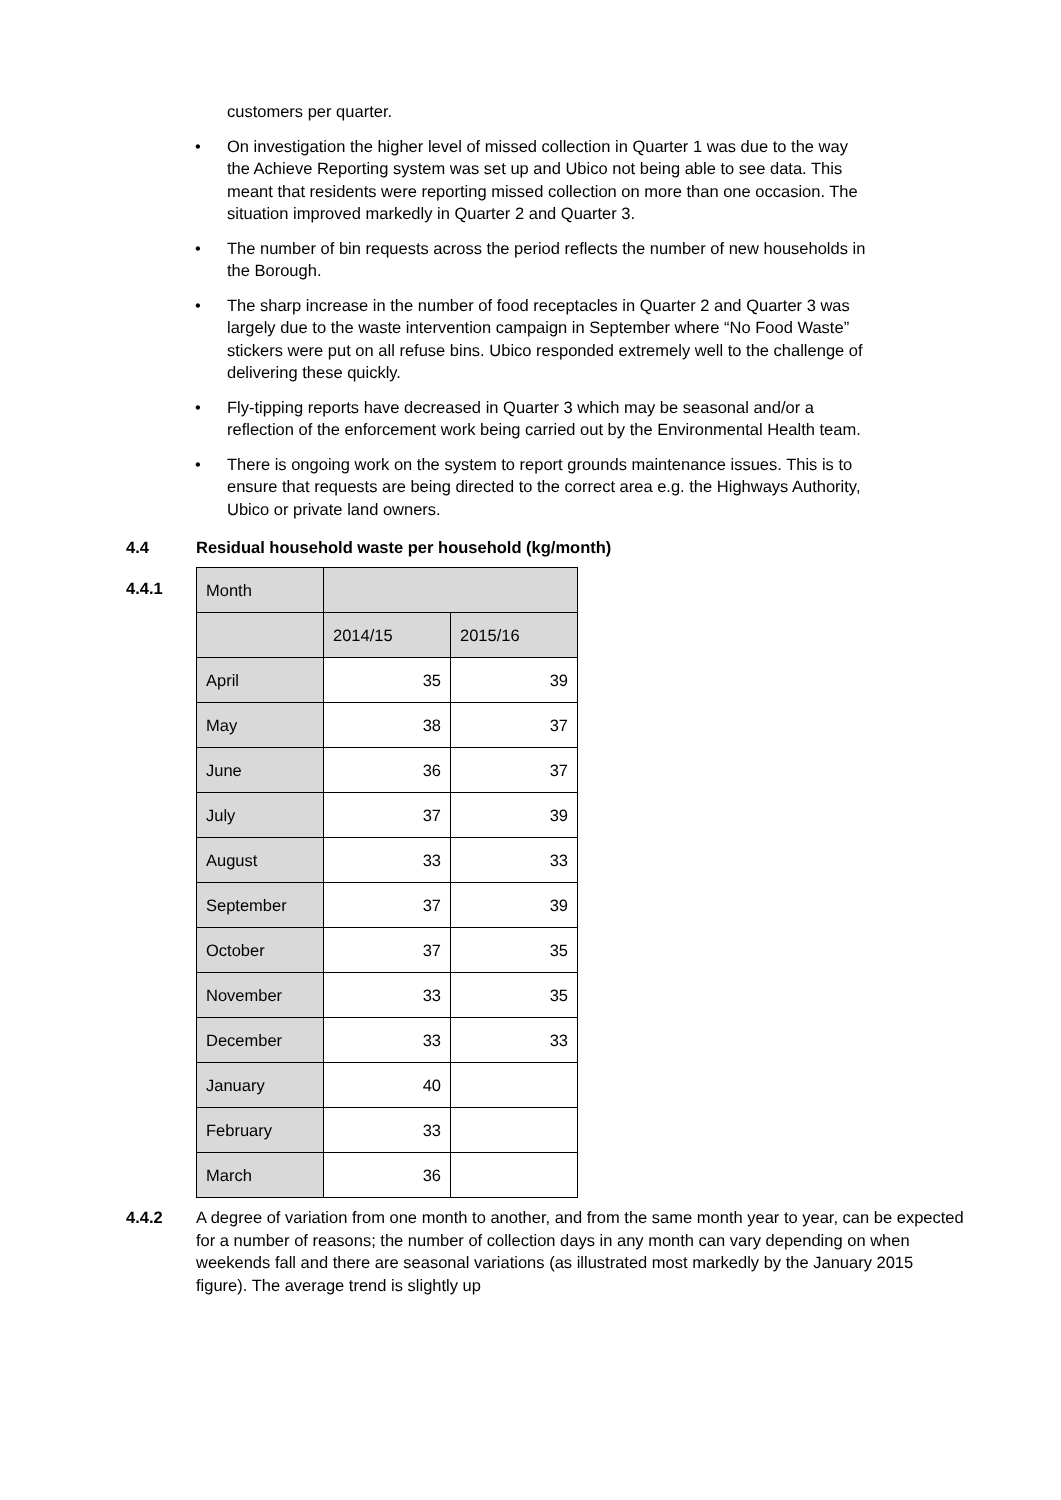customers per quarter.
• On investigation the higher level of missed collection in Quarter 1 was due to the way the Achieve Reporting system was set up and Ubico not being able to see data. This meant that residents were reporting missed collection on more than one occasion. The situation improved markedly in Quarter 2 and Quarter 3.
• The number of bin requests across the period reflects the number of new households in the Borough.
• The sharp increase in the number of food receptacles in Quarter 2 and Quarter 3 was largely due to the waste intervention campaign in September where “No Food Waste” stickers were put on all refuse bins. Ubico responded extremely well to the challenge of delivering these quickly.
• Fly-tipping reports have decreased in Quarter 3 which may be seasonal and/or a reflection of the enforcement work being carried out by the Environmental Health team.
• There is ongoing work on the system to report grounds maintenance issues. This is to ensure that requests are being directed to the correct area e.g. the Highways Authority, Ubico or private land owners.
4.4 Residual household waste per household (kg/month)
4.4.1
| Month | | |
| | 2014/15 | 2015/16 |
| April | 35 | 39 |
| May | 38 | 37 |
| June | 36 | 37 |
| July | 37 | 39 |
| August | 33 | 33 |
| September | 37 | 39 |
| October | 37 | 35 |
| November | 33 | 35 |
| December | 33 | 33 |
| January | 40 | |
| February | 33 | |
| March | 36 | |
4.4.2 A degree of variation from one month to another, and from the same month year to year, can be expected for a number of reasons; the number of collection days in any month can vary depending on when weekends fall and there are seasonal variations (as illustrated most markedly by the January 2015 figure). The average trend is slightly up